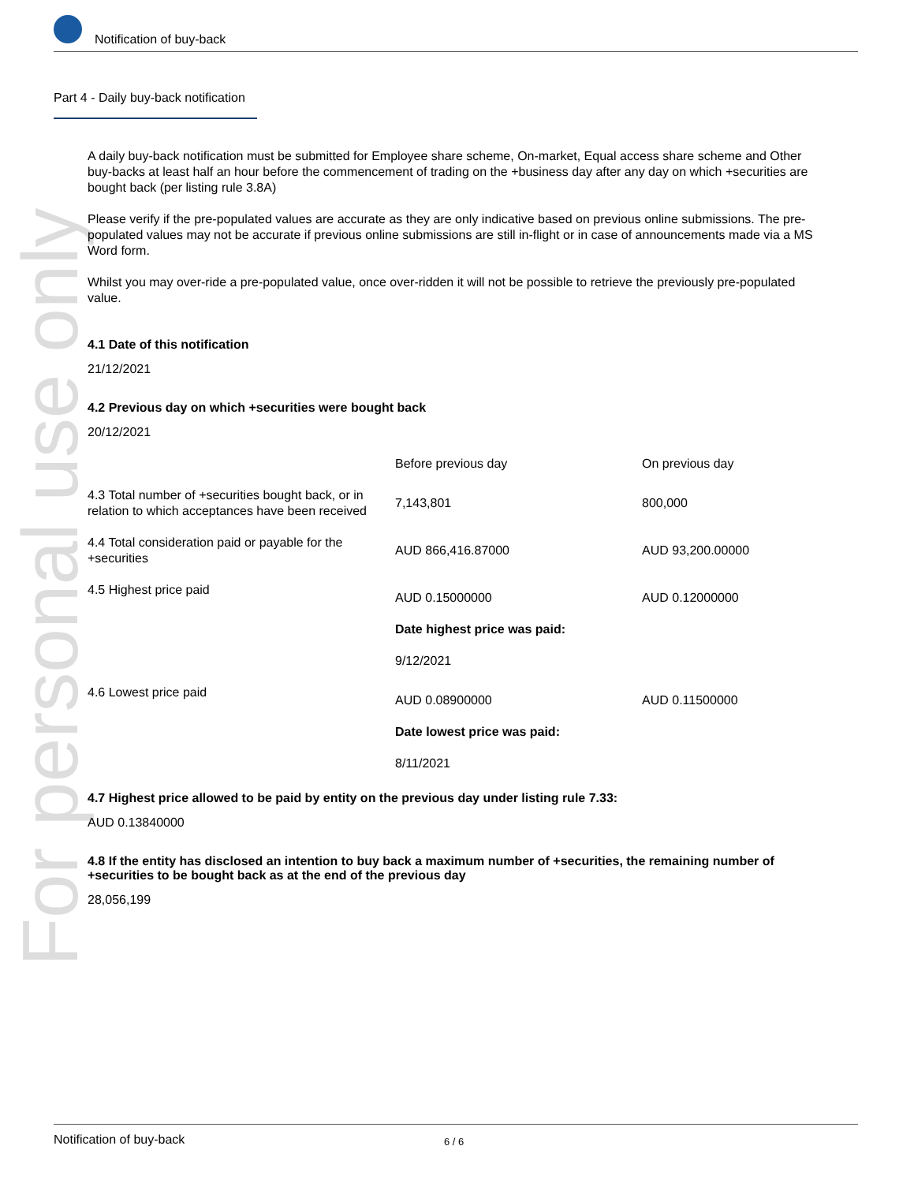For personal use only
Notification of buy-back
Part 4 - Daily buy-back notification
A daily buy-back notification must be submitted for Employee share scheme, On-market, Equal access share scheme and Other buy-backs at least half an hour before the commencement of trading on the +business day after any day on which +securities are bought back (per listing rule 3.8A)
Please verify if the pre-populated values are accurate as they are only indicative based on previous online submissions. The pre-populated values may not be accurate if previous online submissions are still in-flight or in case of announcements made via a MS Word form.
Whilst you may over-ride a pre-populated value, once over-ridden it will not be possible to retrieve the previously pre-populated value.
4.1 Date of this notification
21/12/2021
4.2 Previous day on which +securities were bought back
20/12/2021
| | Before previous day | On previous day |
| --- | --- | --- |
| 4.3 Total number of +securities bought back, or in relation to which acceptances have been received | 7,143,801 | 800,000 |
| 4.4 Total consideration paid or payable for the +securities | AUD 866,416.87000 | AUD 93,200.00000 |
| 4.5 Highest price paid | AUD 0.15000000 Date highest price was paid: 9/12/2021 | AUD 0.12000000 |
| 4.6 Lowest price paid | AUD 0.08900000 Date lowest price was paid: 8/11/2021 | AUD 0.11500000 |
4.7 Highest price allowed to be paid by entity on the previous day under listing rule 7.33:
AUD 0.13840000
4.8 If the entity has disclosed an intention to buy back a maximum number of +securities, the remaining number of +securities to be bought back as at the end of the previous day
28,056,199
Notification of buy-back 6 / 6